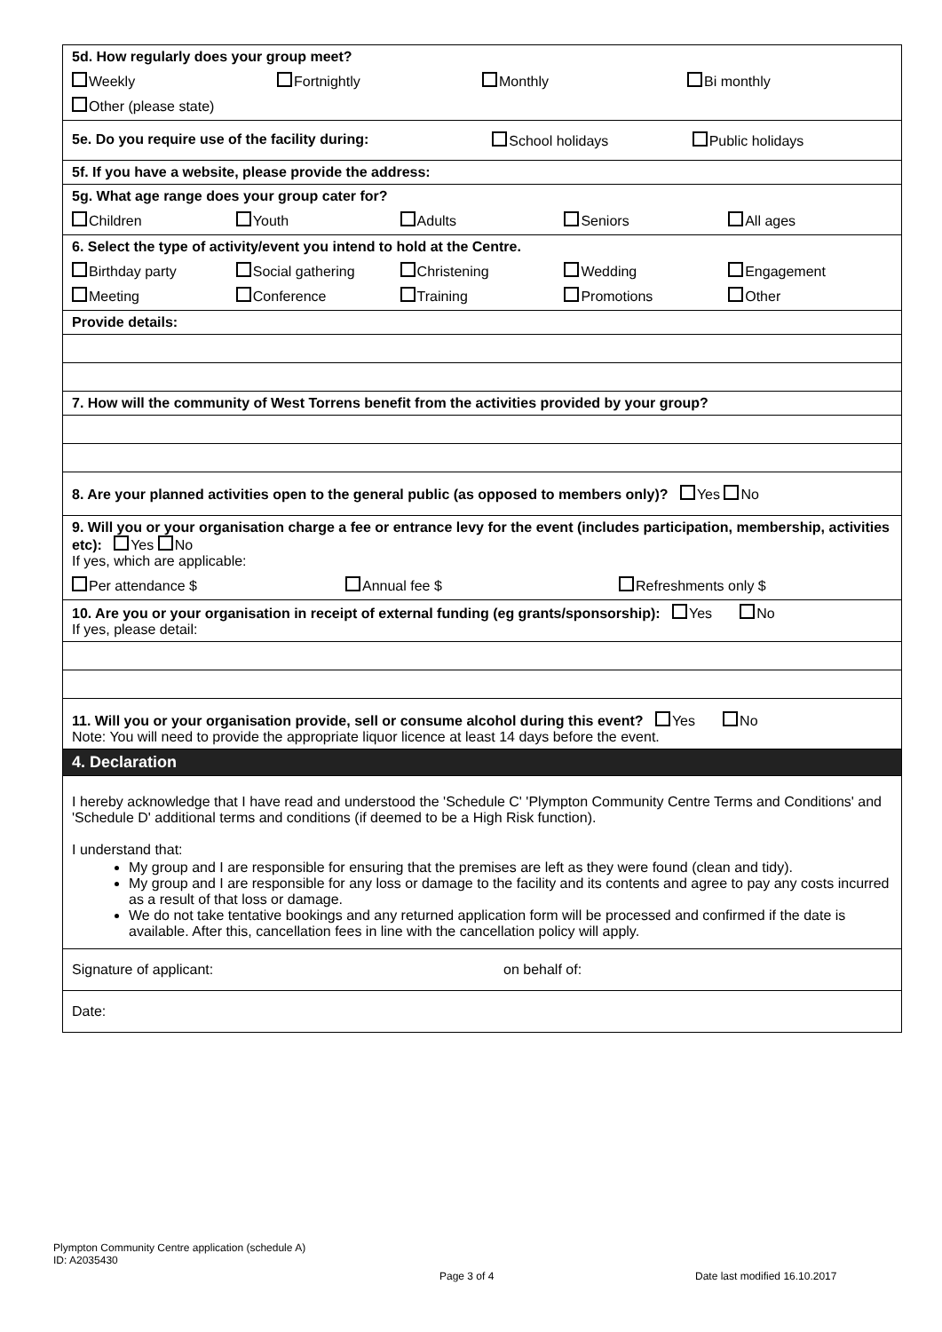| 5d. How regularly does your group meet? Weekly Fortnightly Monthly Bi monthly Other (please state) |
| 5e. Do you require use of the facility during: School holidays Public holidays |
| 5f. If you have a website, please provide the address: |
| 5g. What age range does your group cater for? Children Youth Adults Seniors All ages |
| 6. Select the type of activity/event you intend to hold at the Centre. Birthday party Social gathering Christening Wedding Engagement Meeting Conference Training Promotions Other |
| Provide details: |
| 7. How will the community of West Torrens benefit from the activities provided by your group? |
| 8. Are your planned activities open to the general public (as opposed to members only)? Yes No |
| 9. Will you or your organisation charge a fee or entrance levy for the event (includes participation, membership, activities etc): Yes No If yes, which are applicable: Per attendance $ Annual fee $ Refreshments only $ |
| 10. Are you or your organisation in receipt of external funding (eg grants/sponsorship): Yes No If yes, please detail: |
| 11. Will you or your organisation provide, sell or consume alcohol during this event? Yes No Note: You will need to provide the appropriate liquor licence at least 14 days before the event. |
| 4. Declaration |
| I hereby acknowledge that I have read and understood the 'Schedule C' 'Plympton Community Centre Terms and Conditions' and 'Schedule D' additional terms and conditions (if deemed to be a High Risk function). I understand that: My group and I are responsible for ensuring that the premises are left as they were found (clean and tidy). My group and I are responsible for any loss or damage to the facility and its contents and agree to pay any costs incurred as a result of that loss or damage. We do not take tentative bookings and any returned application form will be processed and confirmed if the date is available. After this, cancellation fees in line with the cancellation policy will apply. |
| Signature of applicant: on behalf of: |
| Date: |
Plympton Community Centre application (schedule A)
ID: A2035430
Page 3 of 4 Date last modified 16.10.2017